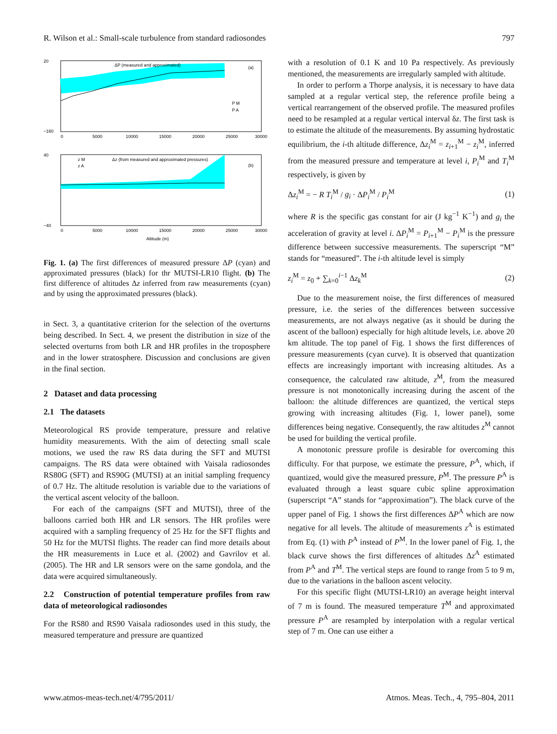R. Wilson et al.: Small-scale turbulence from standard radiosondes 797
ΔP (measured and approximated)
(a)
P M
P A
20
−160
0
5000
10000
15000
20000
25000
30000
Δz (from measured and approximated pressures)
(b)
z M
z A
40
−40
0
5000
10000
15000
20000
25000
30000
Altitude (m)
Fig. 1. (a) The first differences of measured pressure ΔP (cyan) and approximated pressures (black) for thr MUTSI-LR10 flight. (b) The first difference of altitudes Δz inferred from raw measurements (cyan) and by using the approximated pressures (black).
in Sect. 3, a quantitative criterion for the selection of the overturns being described. In Sect. 4, we present the distribution in size of the selected overturns from both LR and HR profiles in the troposphere and in the lower stratosphere. Discussion and conclusions are given in the final section.
2 Dataset and data processing
2.1 The datasets
Meteorological RS provide temperature, pressure and relative humidity measurements. With the aim of detecting small scale motions, we used the raw RS data during the SFT and MUTSI campaigns. The RS data were obtained with Vaisala radiosondes RS80G (SFT) and RS90G (MUTSI) at an initial sampling frequency of 0.7 Hz. The altitude resolution is variable due to the variations of the vertical ascent velocity of the balloon.
For each of the campaigns (SFT and MUTSI), three of the balloons carried both HR and LR sensors. The HR profiles were acquired with a sampling frequency of 25 Hz for the SFT flights and 50 Hz for the MUTSI flights. The reader can find more details about the HR measurements in Luce et al. (2002) and Gavrilov et al. (2005). The HR and LR sensors were on the same gondola, and the data were acquired simultaneously.
2.2 Construction of potential temperature profiles from raw data of meteorological radiosondes
For the RS80 and RS90 Vaisala radiosondes used in this study, the measured temperature and pressure are quantized
with a resolution of 0.1 K and 10 Pa respectively. As previously mentioned, the measurements are irregularly sampled with altitude.
In order to perform a Thorpe analysis, it is necessary to have data sampled at a regular vertical step, the reference profile being a vertical rearrangement of the observed profile. The measured profiles need to be resampled at a regular vertical interval δz. The first task is to estimate the altitude of the measurements. By assuming hydrostatic equilibrium, the i-th altitude difference, Δz<sub>i</sub><sup>M</sup> = z<sub>i+1</sub><sup>M</sup> − z<sub>i</sub><sup>M</sup>, inferred from the measured pressure and temperature at level i, P<sub>i</sub><sup>M</sup> and T<sub>i</sub><sup>M</sup> respectively, is given by
Δz<sub>i</sub><sup>M</sup> = − R T<sub>i</sub><sup>M</sup> / g<sub>i</sub> · ΔP<sub>i</sub><sup>M</sup> / P<sub>i</sub><sup>M</sup> (1)
where R is the specific gas constant for air (J kg<sup>−1</sup> K<sup>−1</sup>) and g<sub>i</sub> the acceleration of gravity at level i. ΔP<sub>i</sub><sup>M</sup> = P<sub>i+1</sub><sup>M</sup> − P<sub>i</sub><sup>M</sup> is the pressure difference between successive measurements. The superscript “M” stands for “measured”. The i-th altitude level is simply
z<sub>i</sub><sup>M</sup> = z<sub>0</sub> + ∑<sub>k=0</sub><sup>i−1</sup> Δz<sub>k</sub><sup>M</sup> (2)
Due to the measurement noise, the first differences of measured pressure, i.e. the series of the differences between successive measurements, are not always negative (as it should be during the ascent of the balloon) especially for high altitude levels, i.e. above 20 km altitude. The top panel of Fig. 1 shows the first differences of pressure measurements (cyan curve). It is observed that quantization effects are increasingly important with increasing altitudes. As a consequence, the calculated raw altitude, z<sup>M</sup>, from the measured pressure is not monotonically increasing during the ascent of the balloon: the altitude differences are quantized, the vertical steps growing with increasing altitudes (Fig. 1, lower panel), some differences being negative. Consequently, the raw altitudes z<sup>M</sup> cannot be used for building the vertical profile.
A monotonic pressure profile is desirable for overcoming this difficulty. For that purpose, we estimate the pressure, P<sup>A</sup>, which, if quantized, would give the measured pressure, P<sup>M</sup>. The pressure P<sup>A</sup> is evaluated through a least square cubic spline approximation (superscript “A” stands for “approximation”). The black curve of the upper panel of Fig. 1 shows the first differences ΔP<sup>A</sup> which are now negative for all levels. The altitude of measurements z<sup>A</sup> is estimated from Eq. (1) with P<sup>A</sup> instead of P<sup>M</sup>. In the lower panel of Fig. 1, the black curve shows the first differences of altitudes Δz<sup>A</sup> estimated from P<sup>A</sup> and T<sup>M</sup>. The vertical steps are found to range from 5 to 9 m, due to the variations in the balloon ascent velocity.
For this specific flight (MUTSI-LR10) an average height interval of 7 m is found. The measured temperature T<sup>M</sup> and approximated pressure P<sup>A</sup> are resampled by interpolation with a regular vertical step of 7 m. One can use either a
www.atmos-meas-tech.net/4/795/2011/ Atmos. Meas. Tech., 4, 795–804, 2011